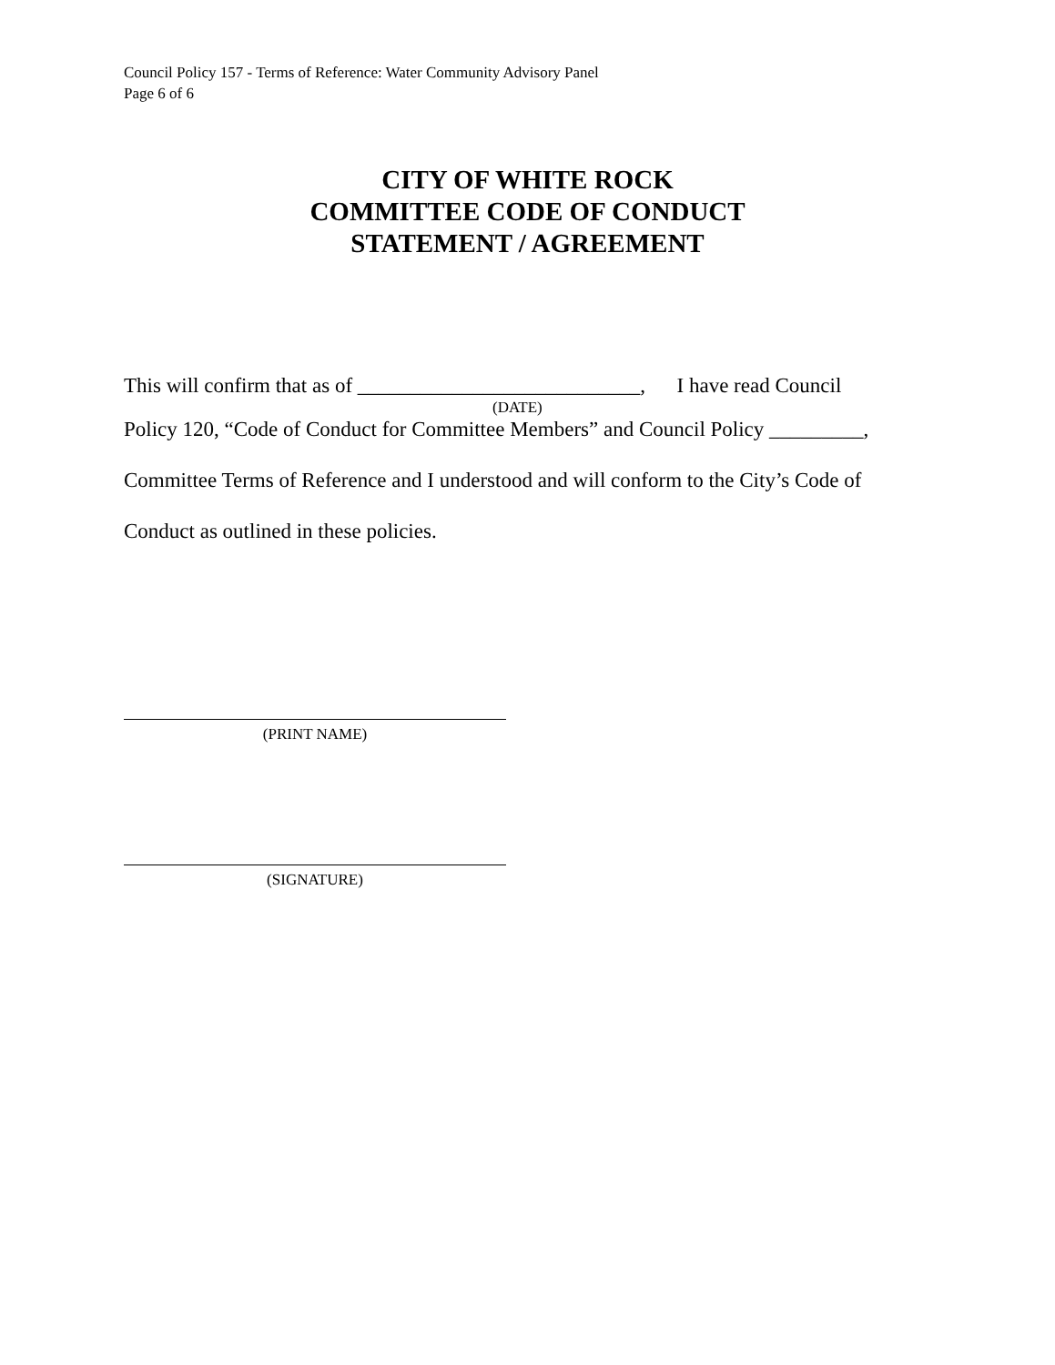Council Policy 157 - Terms of Reference: Water Community Advisory Panel
Page 6 of 6
CITY OF WHITE ROCK
COMMITTEE CODE OF CONDUCT
STATEMENT / AGREEMENT
This will confirm that as of ___________________________, I have read Council
(DATE)
Policy 120, “Code of Conduct for Committee Members” and Council Policy _________,
Committee Terms of Reference and I understood and will conform to the City’s Code of
Conduct as outlined in these policies.
(PRINT NAME)
(SIGNATURE)